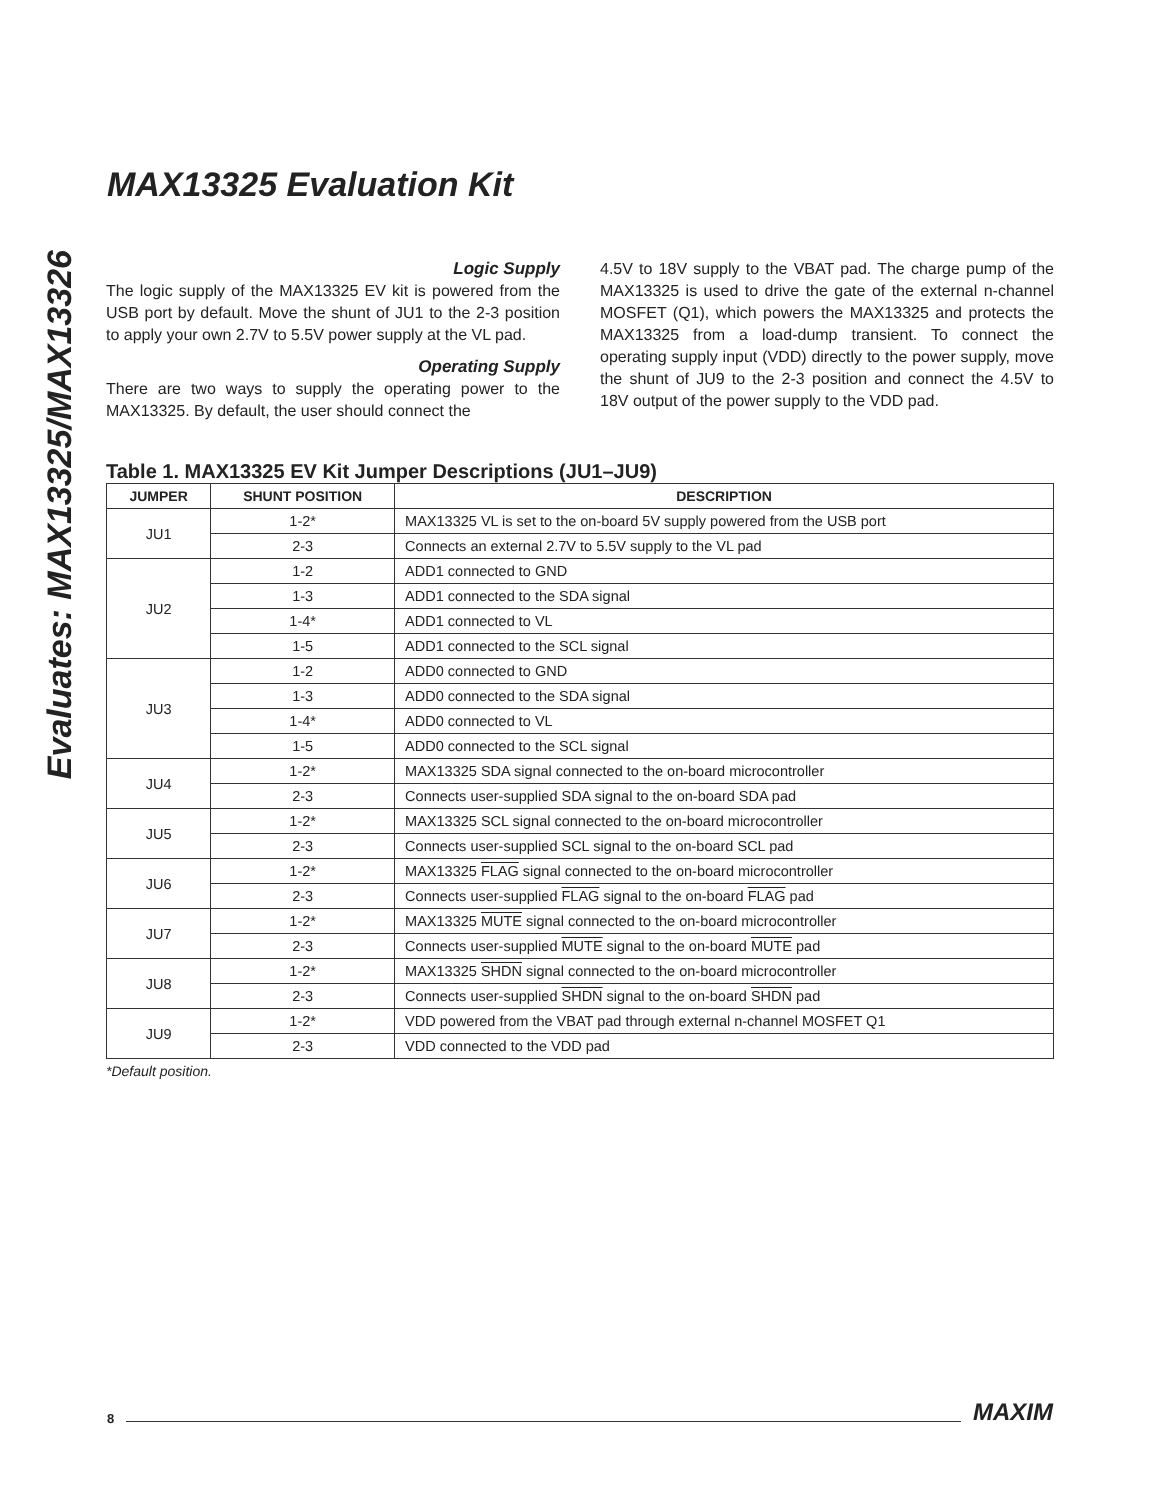Evaluates: MAX13325/MAX13326
MAX13325 Evaluation Kit
Logic Supply
The logic supply of the MAX13325 EV kit is powered from the USB port by default. Move the shunt of JU1 to the 2-3 position to apply your own 2.7V to 5.5V power supply at the VL pad.
Operating Supply
There are two ways to supply the operating power to the MAX13325. By default, the user should connect the
4.5V to 18V supply to the VBAT pad. The charge pump of the MAX13325 is used to drive the gate of the external n-channel MOSFET (Q1), which powers the MAX13325 and protects the MAX13325 from a load-dump transient. To connect the operating supply input (VDD) directly to the power supply, move the shunt of JU9 to the 2-3 position and connect the 4.5V to 18V output of the power supply to the VDD pad.
Table 1. MAX13325 EV Kit Jumper Descriptions (JU1–JU9)
| JUMPER | SHUNT POSITION | DESCRIPTION |
| --- | --- | --- |
| JU1 | 1-2* | MAX13325 VL is set to the on-board 5V supply powered from the USB port |
| | 2-3 | Connects an external 2.7V to 5.5V supply to the VL pad |
| JU2 | 1-2 | ADD1 connected to GND |
| | 1-3 | ADD1 connected to the SDA signal |
| | 1-4* | ADD1 connected to VL |
| | 1-5 | ADD1 connected to the SCL signal |
| JU3 | 1-2 | ADD0 connected to GND |
| | 1-3 | ADD0 connected to the SDA signal |
| | 1-4* | ADD0 connected to VL |
| | 1-5 | ADD0 connected to the SCL signal |
| JU4 | 1-2* | MAX13325 SDA signal connected to the on-board microcontroller |
| | 2-3 | Connects user-supplied SDA signal to the on-board SDA pad |
| JU5 | 1-2* | MAX13325 SCL signal connected to the on-board microcontroller |
| | 2-3 | Connects user-supplied SCL signal to the on-board SCL pad |
| JU6 | 1-2* | MAX13325 FLAG signal connected to the on-board microcontroller |
| | 2-3 | Connects user-supplied FLAG signal to the on-board FLAG pad |
| JU7 | 1-2* | MAX13325 MUTE signal connected to the on-board microcontroller |
| | 2-3 | Connects user-supplied MUTE signal to the on-board MUTE pad |
| JU8 | 1-2* | MAX13325 SHDN signal connected to the on-board microcontroller |
| | 2-3 | Connects user-supplied SHDN signal to the on-board SHDN pad |
| JU9 | 1-2* | VDD powered from the VBAT pad through external n-channel MOSFET Q1 |
| | 2-3 | VDD connected to the VDD pad |
*Default position.
8 MAXIM